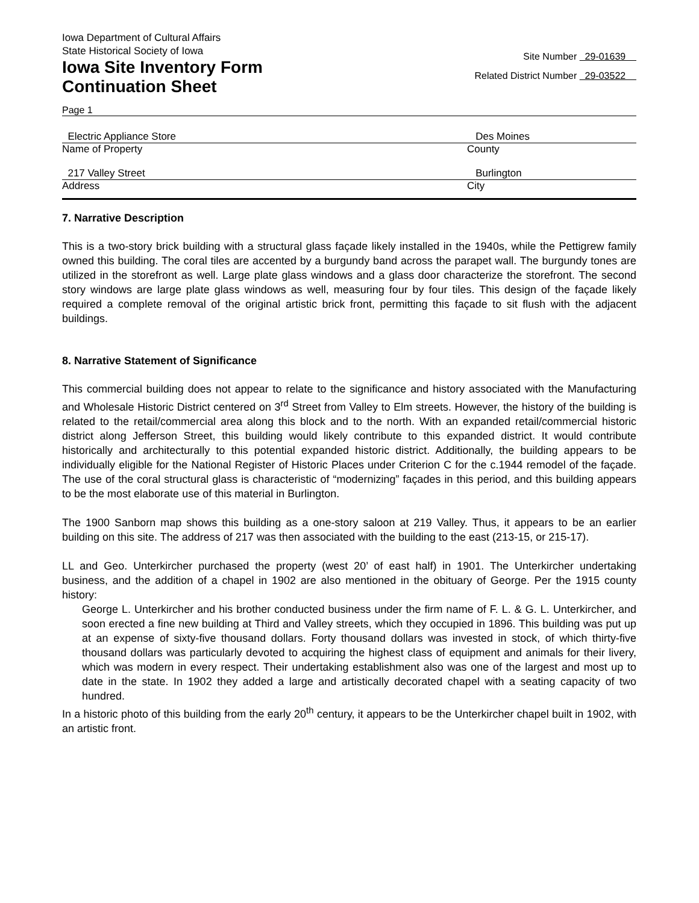Iowa Department of Cultural Affairs
State Historical Society of Iowa
Iowa Site Inventory Form
Continuation Sheet
Site Number 29-01639
Related District Number 29-03522
Page 1
Electric Appliance Store Des Moines
Name of Property County
217 Valley Street Burlington
Address City
7. Narrative Description
This is a two-story brick building with a structural glass façade likely installed in the 1940s, while the Pettigrew family owned this building. The coral tiles are accented by a burgundy band across the parapet wall. The burgundy tones are utilized in the storefront as well. Large plate glass windows and a glass door characterize the storefront. The second story windows are large plate glass windows as well, measuring four by four tiles. This design of the façade likely required a complete removal of the original artistic brick front, permitting this façade to sit flush with the adjacent buildings.
8. Narrative Statement of Significance
This commercial building does not appear to relate to the significance and history associated with the Manufacturing and Wholesale Historic District centered on 3<sup>rd</sup> Street from Valley to Elm streets. However, the history of the building is related to the retail/commercial area along this block and to the north. With an expanded retail/commercial historic district along Jefferson Street, this building would likely contribute to this expanded district. It would contribute historically and architecturally to this potential expanded historic district. Additionally, the building appears to be individually eligible for the National Register of Historic Places under Criterion C for the c.1944 remodel of the façade. The use of the coral structural glass is characteristic of “modernizing” façades in this period, and this building appears to be the most elaborate use of this material in Burlington.
The 1900 Sanborn map shows this building as a one-story saloon at 219 Valley. Thus, it appears to be an earlier building on this site. The address of 217 was then associated with the building to the east (213-15, or 215-17).
LL and Geo. Unterkircher purchased the property (west 20’ of east half) in 1901. The Unterkircher undertaking business, and the addition of a chapel in 1902 are also mentioned in the obituary of George. Per the 1915 county history:
George L. Unterkircher and his brother conducted business under the firm name of F. L. & G. L. Unterkircher, and soon erected a fine new building at Third and Valley streets, which they occupied in 1896. This building was put up at an expense of sixty-five thousand dollars. Forty thousand dollars was invested in stock, of which thirty-five thousand dollars was particularly devoted to acquiring the highest class of equipment and animals for their livery, which was modern in every respect. Their undertaking establishment also was one of the largest and most up to date in the state. In 1902 they added a large and artistically decorated chapel with a seating capacity of two hundred.
In a historic photo of this building from the early 20<sup>th</sup> century, it appears to be the Unterkircher chapel built in 1902, with an artistic front.